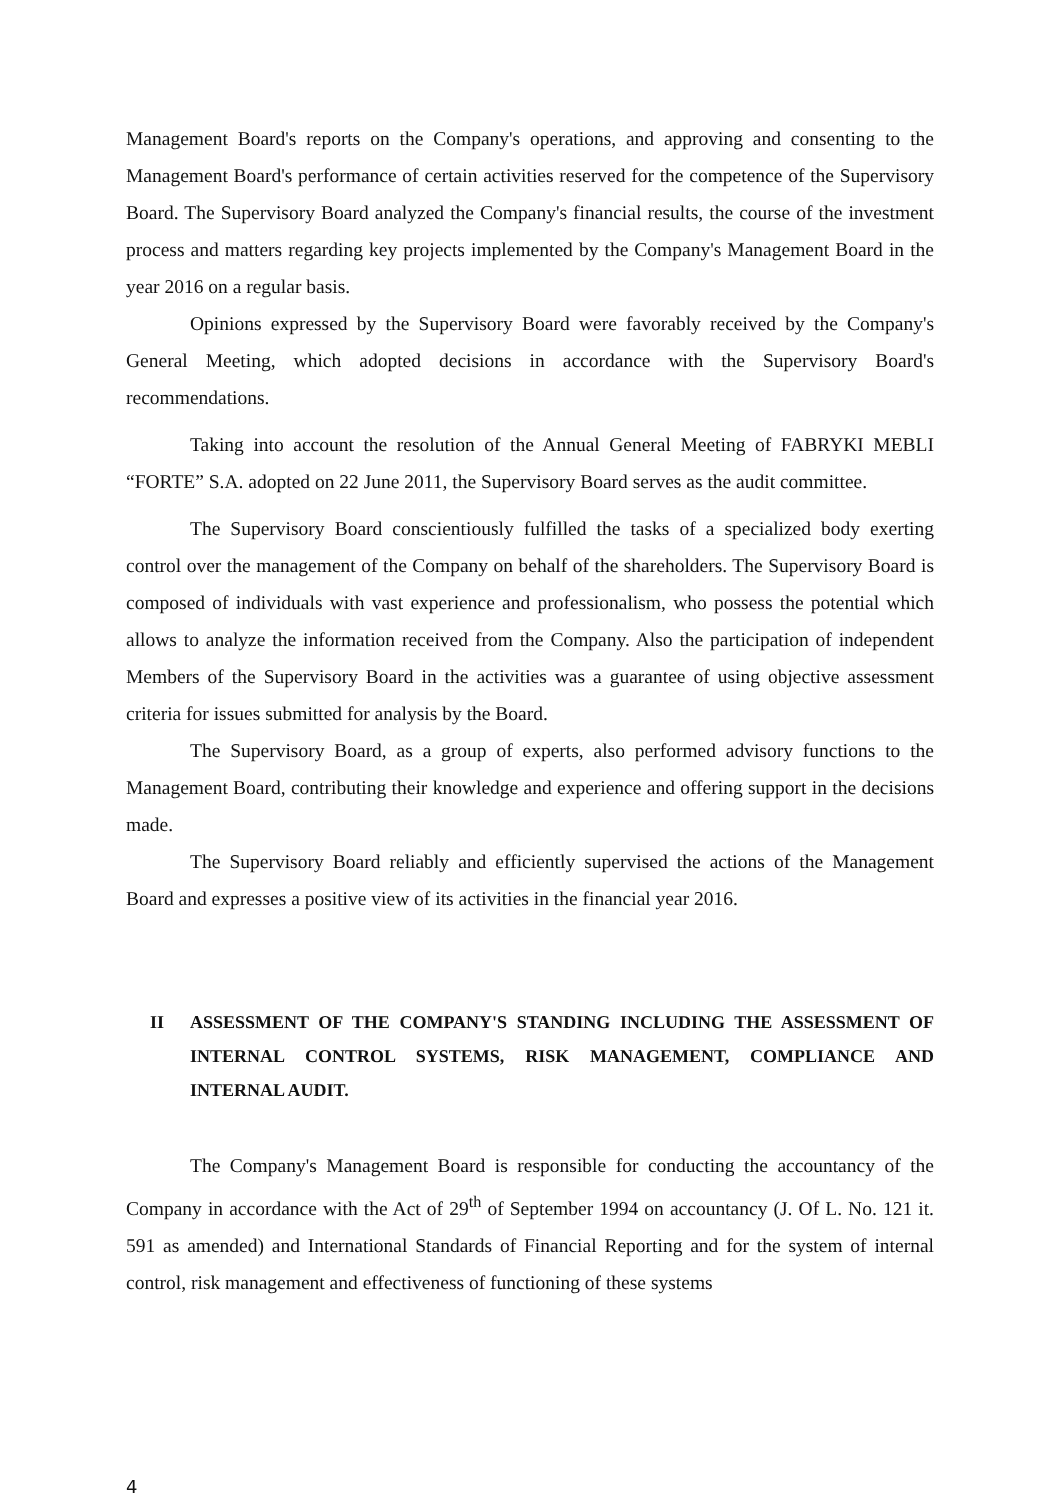Management Board's reports on the Company's operations, and approving and consenting to the Management Board's performance of certain activities reserved for the competence of the Supervisory Board. The Supervisory Board analyzed the Company's financial results, the course of the investment process and matters regarding key projects implemented by the Company's Management Board in the year 2016 on a regular basis.
Opinions expressed by the Supervisory Board were favorably received by the Company's General Meeting, which adopted decisions in accordance with the Supervisory Board's recommendations.
Taking into account the resolution of the Annual General Meeting of FABRYKI MEBLI “FORTE” S.A. adopted on 22 June 2011, the Supervisory Board serves as the audit committee.
The Supervisory Board conscientiously fulfilled the tasks of a specialized body exerting control over the management of the Company on behalf of the shareholders. The Supervisory Board is composed of individuals with vast experience and professionalism, who possess the potential which allows to analyze the information received from the Company. Also the participation of independent Members of the Supervisory Board in the activities was a guarantee of using objective assessment criteria for issues submitted for analysis by the Board.
The Supervisory Board, as a group of experts, also performed advisory functions to the Management Board, contributing their knowledge and experience and offering support in the decisions made.
The Supervisory Board reliably and efficiently supervised the actions of the Management Board and expresses a positive view of its activities in the financial year 2016.
II ASSESSMENT OF THE COMPANY'S STANDING INCLUDING THE ASSESSMENT OF INTERNAL CONTROL SYSTEMS, RISK MANAGEMENT, COMPLIANCE AND INTERNAL AUDIT.
The Company's Management Board is responsible for conducting the accountancy of the Company in accordance with the Act of 29<sup>th</sup> of September 1994 on accountancy (J. Of L. No. 121 it. 591 as amended) and International Standards of Financial Reporting and for the system of internal control, risk management and effectiveness of functioning of these systems
4